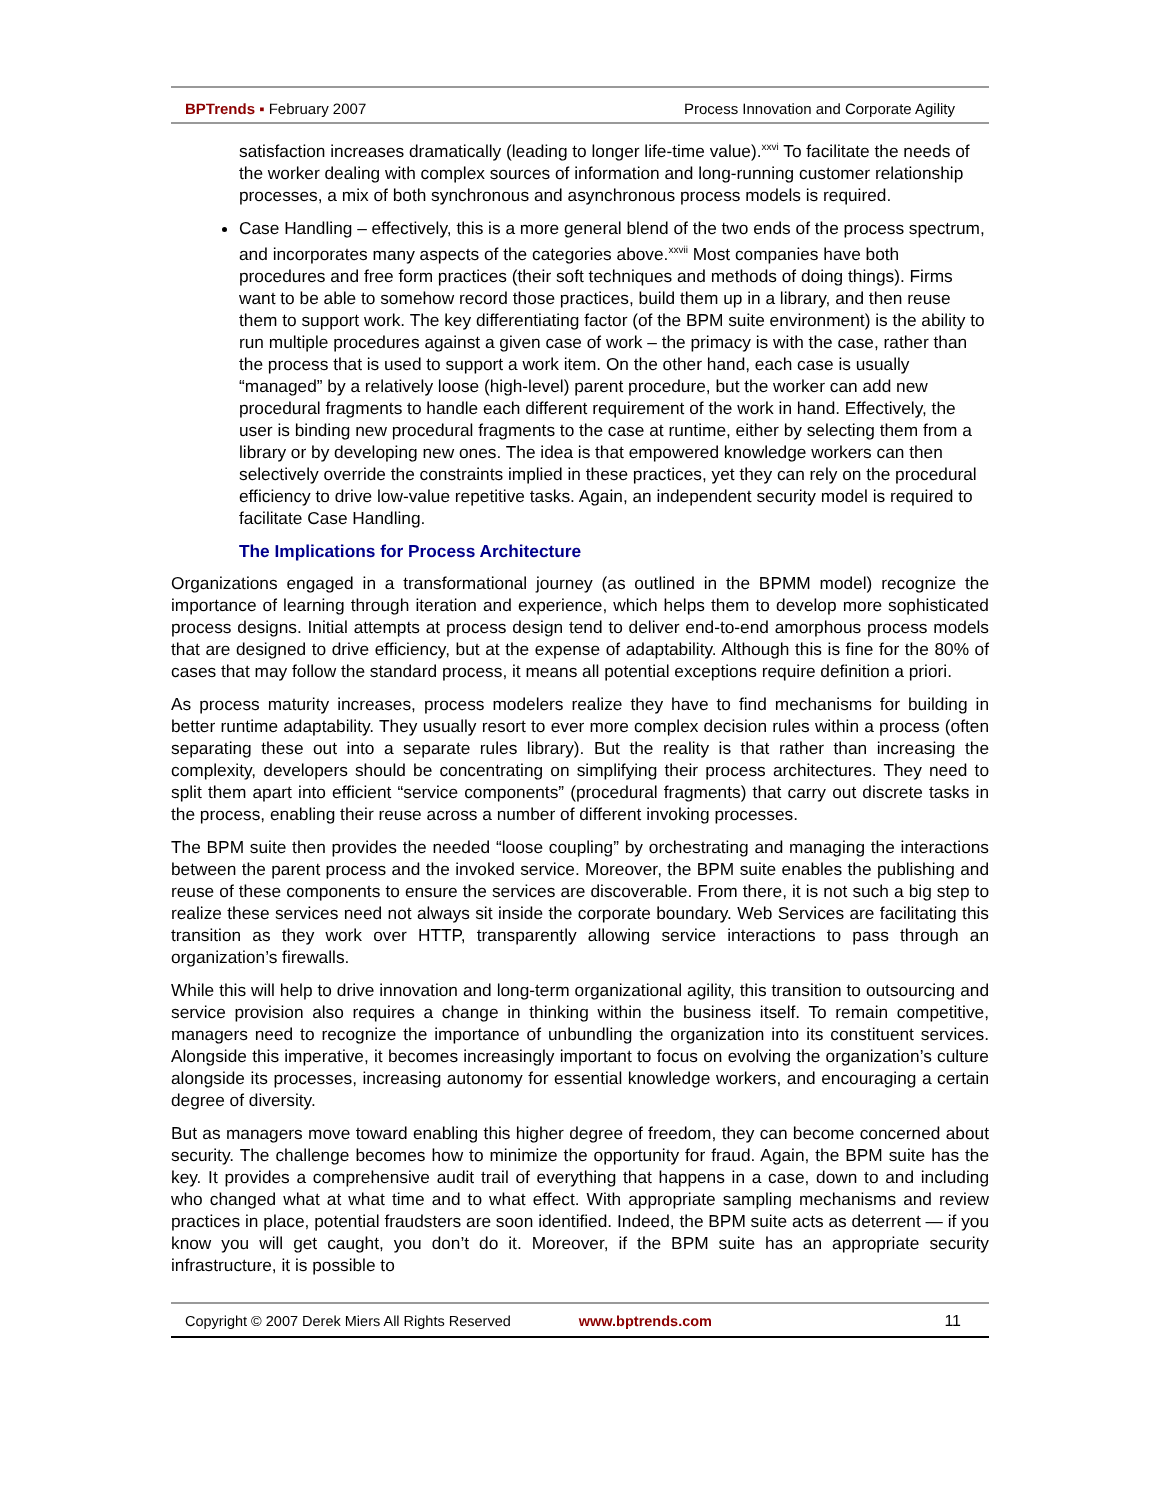BPTrends ▪ February 2007 Process Innovation and Corporate Agility
satisfaction increases dramatically (leading to longer life-time value).<sup>xxvi</sup> To facilitate the needs of the worker dealing with complex sources of information and long-running customer relationship processes, a mix of both synchronous and asynchronous process models is required.
Case Handling – effectively, this is a more general blend of the two ends of the process spectrum, and incorporates many aspects of the categories above.<sup>xxvii</sup> Most companies have both procedures and free form practices (their soft techniques and methods of doing things). Firms want to be able to somehow record those practices, build them up in a library, and then reuse them to support work. The key differentiating factor (of the BPM suite environment) is the ability to run multiple procedures against a given case of work – the primacy is with the case, rather than the process that is used to support a work item. On the other hand, each case is usually “managed” by a relatively loose (high-level) parent procedure, but the worker can add new procedural fragments to handle each different requirement of the work in hand. Effectively, the user is binding new procedural fragments to the case at runtime, either by selecting them from a library or by developing new ones. The idea is that empowered knowledge workers can then selectively override the constraints implied in these practices, yet they can rely on the procedural efficiency to drive low-value repetitive tasks. Again, an independent security model is required to facilitate Case Handling.
The Implications for Process Architecture
Organizations engaged in a transformational journey (as outlined in the BPMM model) recognize the importance of learning through iteration and experience, which helps them to develop more sophisticated process designs. Initial attempts at process design tend to deliver end-to-end amorphous process models that are designed to drive efficiency, but at the expense of adaptability. Although this is fine for the 80% of cases that may follow the standard process, it means all potential exceptions require definition a priori.
As process maturity increases, process modelers realize they have to find mechanisms for building in better runtime adaptability. They usually resort to ever more complex decision rules within a process (often separating these out into a separate rules library). But the reality is that rather than increasing the complexity, developers should be concentrating on simplifying their process architectures. They need to split them apart into efficient “service components” (procedural fragments) that carry out discrete tasks in the process, enabling their reuse across a number of different invoking processes.
The BPM suite then provides the needed “loose coupling” by orchestrating and managing the interactions between the parent process and the invoked service. Moreover, the BPM suite enables the publishing and reuse of these components to ensure the services are discoverable. From there, it is not such a big step to realize these services need not always sit inside the corporate boundary. Web Services are facilitating this transition as they work over HTTP, transparently allowing service interactions to pass through an organization’s firewalls.
While this will help to drive innovation and long-term organizational agility, this transition to outsourcing and service provision also requires a change in thinking within the business itself. To remain competitive, managers need to recognize the importance of unbundling the organization into its constituent services. Alongside this imperative, it becomes increasingly important to focus on evolving the organization’s culture alongside its processes, increasing autonomy for essential knowledge workers, and encouraging a certain degree of diversity.
But as managers move toward enabling this higher degree of freedom, they can become concerned about security. The challenge becomes how to minimize the opportunity for fraud. Again, the BPM suite has the key. It provides a comprehensive audit trail of everything that happens in a case, down to and including who changed what at what time and to what effect. With appropriate sampling mechanisms and review practices in place, potential fraudsters are soon identified. Indeed, the BPM suite acts as deterrent — if you know you will get caught, you don’t do it. Moreover, if the BPM suite has an appropriate security infrastructure, it is possible to
Copyright © 2007 Derek Miers All Rights Reserved www.bptrends.com 11